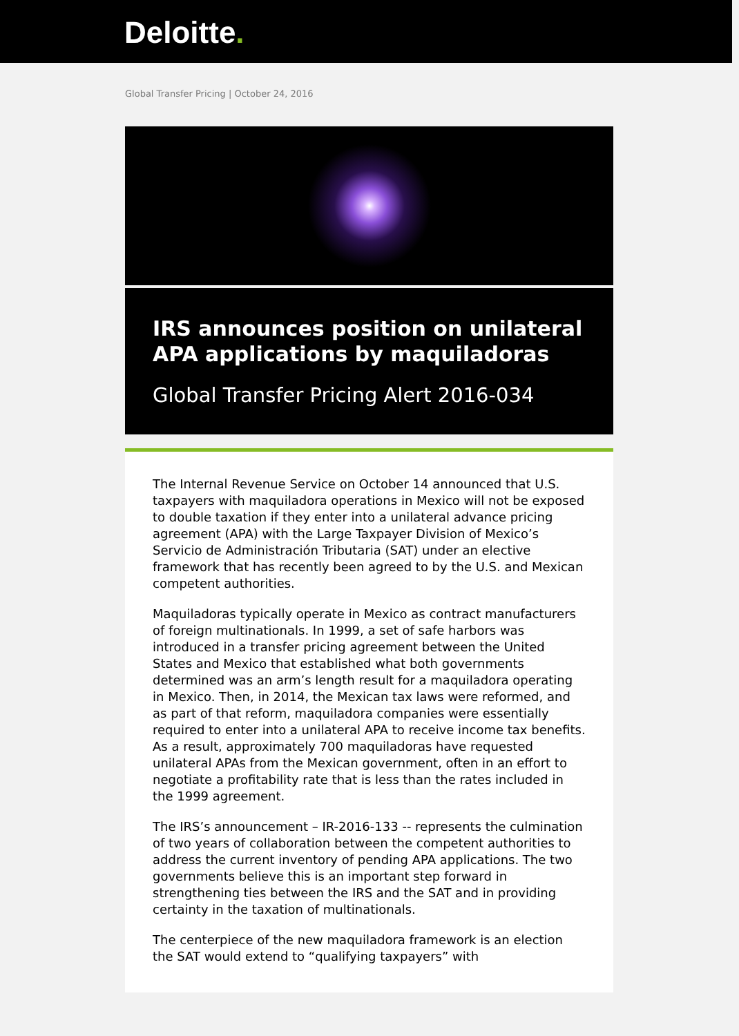Deloitte.
Global Transfer Pricing | October 24, 2016
IRS announces position on unilateral APA applications by maquiladoras
Global Transfer Pricing Alert 2016-034
The Internal Revenue Service on October 14 announced that U.S. taxpayers with maquiladora operations in Mexico will not be exposed to double taxation if they enter into a unilateral advance pricing agreement (APA) with the Large Taxpayer Division of Mexico’s Servicio de Administración Tributaria (SAT) under an elective framework that has recently been agreed to by the U.S. and Mexican competent authorities.
Maquiladoras typically operate in Mexico as contract manufacturers of foreign multinationals. In 1999, a set of safe harbors was introduced in a transfer pricing agreement between the United States and Mexico that established what both governments determined was an arm’s length result for a maquiladora operating in Mexico. Then, in 2014, the Mexican tax laws were reformed, and as part of that reform, maquiladora companies were essentially required to enter into a unilateral APA to receive income tax benefits. As a result, approximately 700 maquiladoras have requested unilateral APAs from the Mexican government, often in an effort to negotiate a profitability rate that is less than the rates included in the 1999 agreement.
The IRS’s announcement – IR-2016-133 -- represents the culmination of two years of collaboration between the competent authorities to address the current inventory of pending APA applications. The two governments believe this is an important step forward in strengthening ties between the IRS and the SAT and in providing certainty in the taxation of multinationals.
The centerpiece of the new maquiladora framework is an election the SAT would extend to “qualifying taxpayers” with